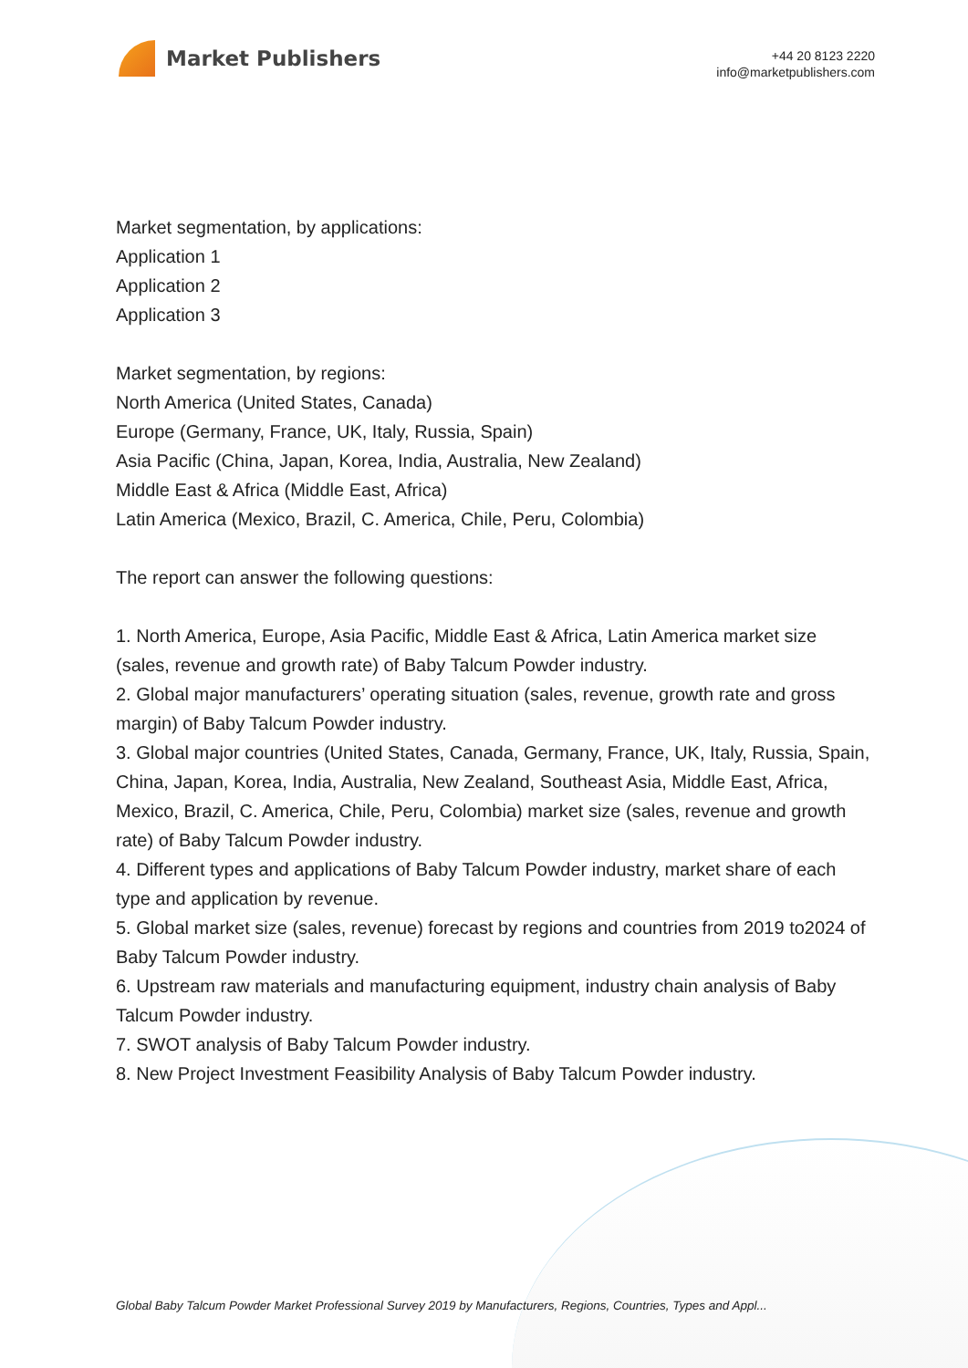Market Publishers
+44 20 8123 2220
info@marketpublishers.com
Market segmentation, by applications:
Application 1
Application 2
Application 3
Market segmentation, by regions:
North America (United States, Canada)
Europe (Germany, France, UK, Italy, Russia, Spain)
Asia Pacific (China, Japan, Korea, India, Australia, New Zealand)
Middle East & Africa (Middle East, Africa)
Latin America (Mexico, Brazil, C. America, Chile, Peru, Colombia)
The report can answer the following questions:
1. North America, Europe, Asia Pacific, Middle East & Africa, Latin America market size (sales, revenue and growth rate) of Baby Talcum Powder industry.
2. Global major manufacturers’ operating situation (sales, revenue, growth rate and gross margin) of Baby Talcum Powder industry.
3. Global major countries (United States, Canada, Germany, France, UK, Italy, Russia, Spain, China, Japan, Korea, India, Australia, New Zealand, Southeast Asia, Middle East, Africa, Mexico, Brazil, C. America, Chile, Peru, Colombia) market size (sales, revenue and growth rate) of Baby Talcum Powder industry.
4. Different types and applications of Baby Talcum Powder industry, market share of each type and application by revenue.
5. Global market size (sales, revenue) forecast by regions and countries from 2019 to2024 of Baby Talcum Powder industry.
6. Upstream raw materials and manufacturing equipment, industry chain analysis of Baby Talcum Powder industry.
7. SWOT analysis of Baby Talcum Powder industry.
8. New Project Investment Feasibility Analysis of Baby Talcum Powder industry.
Global Baby Talcum Powder Market Professional Survey 2019 by Manufacturers, Regions, Countries, Types and Appl...